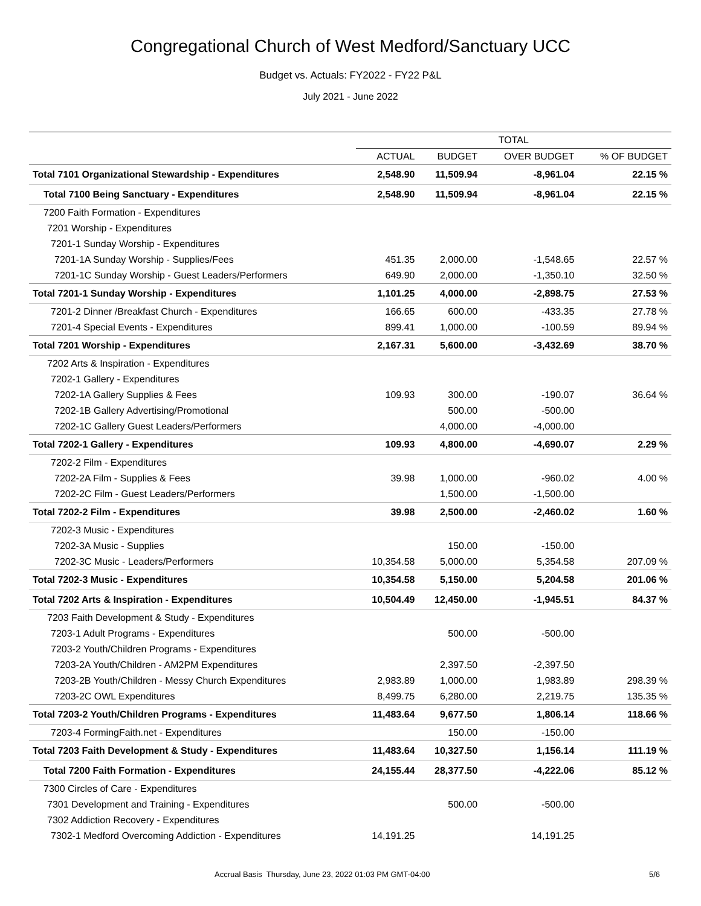Congregational Church of West Medford/Sanctuary UCC
Budget vs. Actuals: FY2022 - FY22 P&L
July 2021 - June 2022
| | TOTAL | | | |
| --- | --- | --- | --- | --- |
| | ACTUAL | BUDGET | OVER BUDGET | % OF BUDGET |
| Total 7101 Organizational Stewardship - Expenditures | 2,548.90 | 11,509.94 | -8,961.04 | 22.15 % |
| Total 7100 Being Sanctuary - Expenditures | 2,548.90 | 11,509.94 | -8,961.04 | 22.15 % |
| 7200 Faith Formation - Expenditures | | | | |
| 7201 Worship - Expenditures | | | | |
| 7201-1 Sunday Worship - Expenditures | | | | |
| 7201-1A Sunday Worship - Supplies/Fees | 451.35 | 2,000.00 | -1,548.65 | 22.57 % |
| 7201-1C Sunday Worship - Guest Leaders/Performers | 649.90 | 2,000.00 | -1,350.10 | 32.50 % |
| Total 7201-1 Sunday Worship - Expenditures | 1,101.25 | 4,000.00 | -2,898.75 | 27.53 % |
| 7201-2 Dinner /Breakfast Church - Expenditures | 166.65 | 600.00 | -433.35 | 27.78 % |
| 7201-4 Special Events - Expenditures | 899.41 | 1,000.00 | -100.59 | 89.94 % |
| Total 7201 Worship - Expenditures | 2,167.31 | 5,600.00 | -3,432.69 | 38.70 % |
| 7202 Arts & Inspiration - Expenditures | | | | |
| 7202-1 Gallery - Expenditures | | | | |
| 7202-1A Gallery Supplies & Fees | 109.93 | 300.00 | -190.07 | 36.64 % |
| 7202-1B Gallery Advertising/Promotional | | 500.00 | -500.00 | |
| 7202-1C Gallery Guest Leaders/Performers | | 4,000.00 | -4,000.00 | |
| Total 7202-1 Gallery - Expenditures | 109.93 | 4,800.00 | -4,690.07 | 2.29 % |
| 7202-2 Film - Expenditures | | | | |
| 7202-2A Film - Supplies & Fees | 39.98 | 1,000.00 | -960.02 | 4.00 % |
| 7202-2C Film - Guest Leaders/Performers | | 1,500.00 | -1,500.00 | |
| Total 7202-2 Film - Expenditures | 39.98 | 2,500.00 | -2,460.02 | 1.60 % |
| 7202-3 Music - Expenditures | | | | |
| 7202-3A Music - Supplies | | 150.00 | -150.00 | |
| 7202-3C Music - Leaders/Performers | 10,354.58 | 5,000.00 | 5,354.58 | 207.09 % |
| Total 7202-3 Music - Expenditures | 10,354.58 | 5,150.00 | 5,204.58 | 201.06 % |
| Total 7202 Arts & Inspiration - Expenditures | 10,504.49 | 12,450.00 | -1,945.51 | 84.37 % |
| 7203 Faith Development & Study - Expenditures | | | | |
| 7203-1 Adult Programs - Expenditures | | 500.00 | -500.00 | |
| 7203-2 Youth/Children Programs - Expenditures | | | | |
| 7203-2A Youth/Children - AM2PM Expenditures | | 2,397.50 | -2,397.50 | |
| 7203-2B Youth/Children - Messy Church Expenditures | 2,983.89 | 1,000.00 | 1,983.89 | 298.39 % |
| 7203-2C OWL Expenditures | 8,499.75 | 6,280.00 | 2,219.75 | 135.35 % |
| Total 7203-2 Youth/Children Programs - Expenditures | 11,483.64 | 9,677.50 | 1,806.14 | 118.66 % |
| 7203-4 FormingFaith.net - Expenditures | | 150.00 | -150.00 | |
| Total 7203 Faith Development & Study - Expenditures | 11,483.64 | 10,327.50 | 1,156.14 | 111.19 % |
| Total 7200 Faith Formation - Expenditures | 24,155.44 | 28,377.50 | -4,222.06 | 85.12 % |
| 7300 Circles of Care - Expenditures | | | | |
| 7301 Development and Training - Expenditures | | 500.00 | -500.00 | |
| 7302 Addiction Recovery - Expenditures | | | | |
| 7302-1 Medford Overcoming Addiction - Expenditures | 14,191.25 | | 14,191.25 | |
Accrual Basis Thursday, June 23, 2022 01:03 PM GMT-04:00 5/6